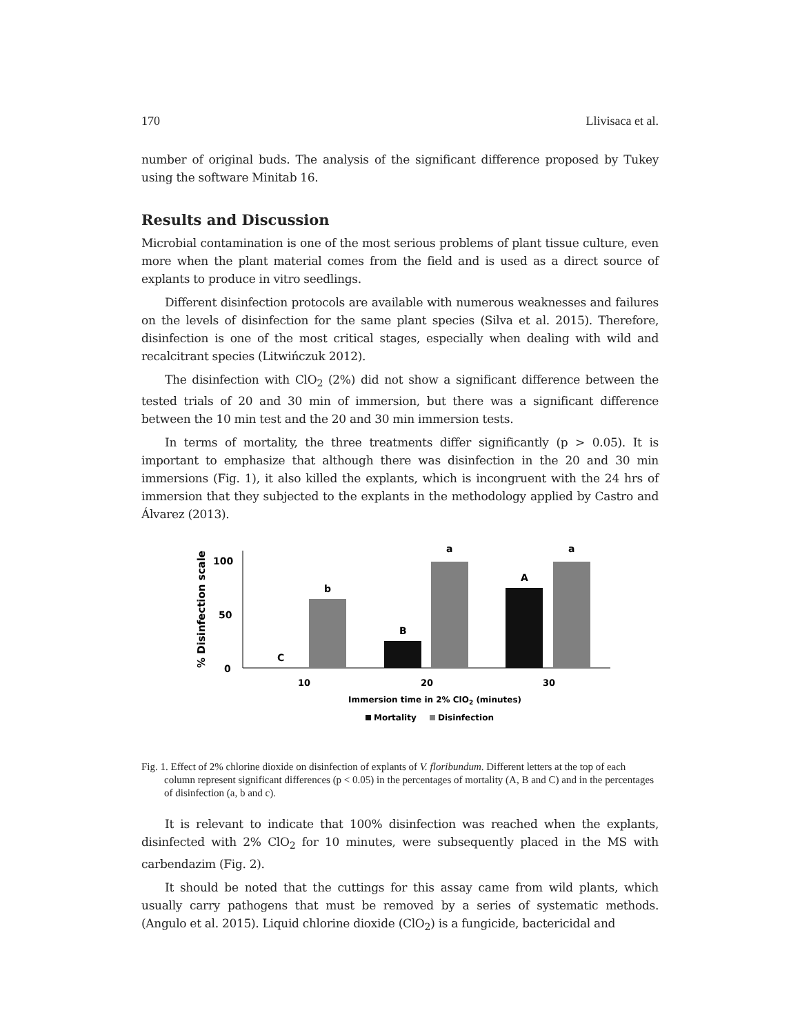170 Llivisaca et al.
number of original buds. The analysis of the significant difference proposed by Tukey using the software Minitab 16.
Results and Discussion
Microbial contamination is one of the most serious problems of plant tissue culture, even more when the plant material comes from the field and is used as a direct source of explants to produce in vitro seedlings.
Different disinfection protocols are available with numerous weaknesses and failures on the levels of disinfection for the same plant species (Silva et al. 2015). Therefore, disinfection is one of the most critical stages, especially when dealing with wild and recalcitrant species (Litwińczuk 2012).
The disinfection with ClO<sub>2</sub> (2%) did not show a significant difference between the tested trials of 20 and 30 min of immersion, but there was a significant difference between the 10 min test and the 20 and 30 min immersion tests.
In terms of mortality, the three treatments differ significantly (p > 0.05). It is important to emphasize that although there was disinfection in the 20 and 30 min immersions (Fig. 1), it also killed the explants, which is incongruent with the 24 hrs of immersion that they subjected to the explants in the methodology applied by Castro and Álvarez (2013).
% Disinfection scale
100
50
0
b
C
B
a
A
a
10
20
30
Immersion time in 2% ClO2 (minutes)
Mortality
Disinfection
Fig. 1. Effect of 2% chlorine dioxide on disinfection of explants of V. floribundum. Different letters at the top of each column represent significant differences (p < 0.05) in the percentages of mortality (A, B and C) and in the percentages of disinfection (a, b and c).
It is relevant to indicate that 100% disinfection was reached when the explants, disinfected with 2% ClO<sub>2</sub> for 10 minutes, were subsequently placed in the MS with carbendazim (Fig. 2).
It should be noted that the cuttings for this assay came from wild plants, which usually carry pathogens that must be removed by a series of systematic methods. (Angulo et al. 2015). Liquid chlorine dioxide (ClO<sub>2</sub>) is a fungicide, bactericidal and